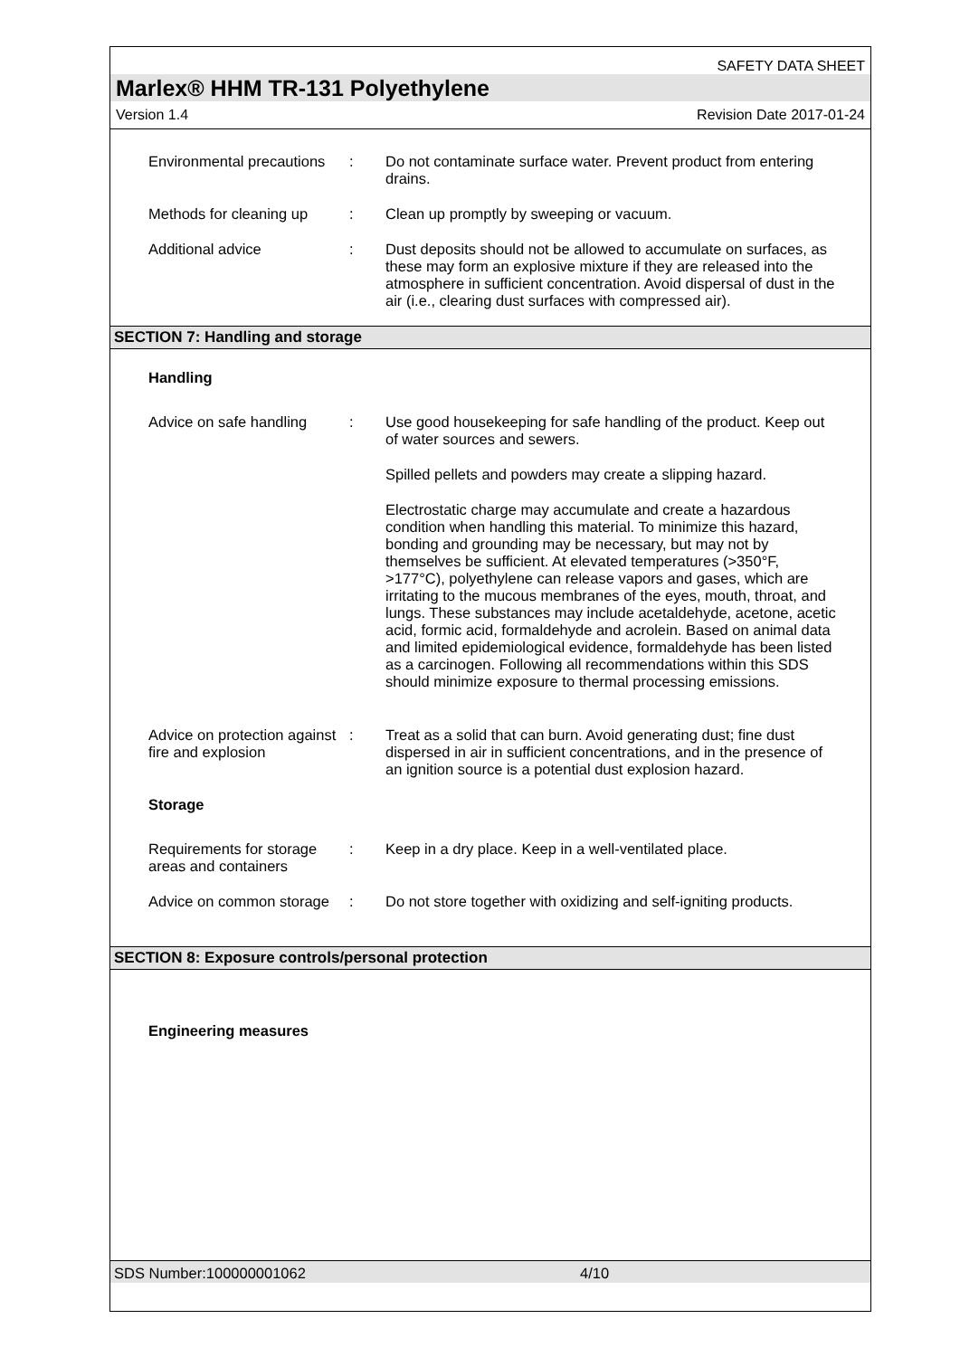SAFETY DATA SHEET
Marlex® HHM TR-131 Polyethylene
Version 1.4 Revision Date 2017-01-24
Environmental precautions
: Do not contaminate surface water. Prevent product from entering drains.
Methods for cleaning up
: Clean up promptly by sweeping or vacuum.
Additional advice : Dust deposits should not be allowed to accumulate on surfaces, as these may form an explosive mixture if they are released into the atmosphere in sufficient concentration. Avoid dispersal of dust in the air (i.e., clearing dust surfaces with compressed air).
SECTION 7: Handling and storage
Handling
Advice on safe handling
: Use good housekeeping for safe handling of the product. Keep out of water sources and sewers.
Spilled pellets and powders may create a slipping hazard.
Electrostatic charge may accumulate and create a hazardous condition when handling this material. To minimize this hazard, bonding and grounding may be necessary, but may not by themselves be sufficient. At elevated temperatures (>350°F, >177°C), polyethylene can release vapors and gases, which are irritating to the mucous membranes of the eyes, mouth, throat, and lungs. These substances may include acetaldehyde, acetone, acetic acid, formic acid, formaldehyde and acrolein. Based on animal data and limited epidemiological evidence, formaldehyde has been listed as a carcinogen. Following all recommendations within this SDS should minimize exposure to thermal processing emissions.
Advice on protection against fire and explosion
: Treat as a solid that can burn. Avoid generating dust; fine dust dispersed in air in sufficient concentrations, and in the presence of an ignition source is a potential dust explosion hazard.
Storage
Requirements for storage areas and containers
: Keep in a dry place. Keep in a well-ventilated place.
Advice on common storage
: Do not store together with oxidizing and self-igniting products.
SECTION 8: Exposure controls/personal protection
Engineering measures
SDS Number:100000001062 4/10